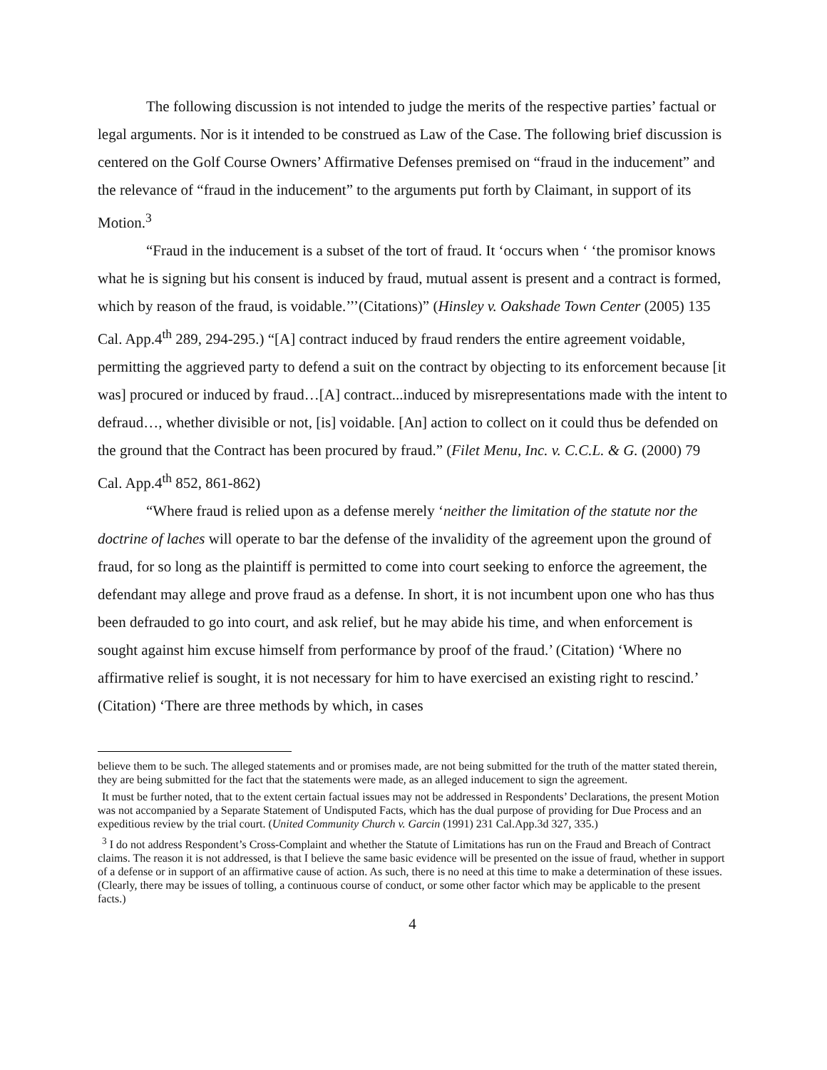The following discussion is not intended to judge the merits of the respective parties’ factual or legal arguments. Nor is it intended to be construed as Law of the Case. The following brief discussion is centered on the Golf Course Owners’ Affirmative Defenses premised on “fraud in the inducement” and the relevance of “fraud in the inducement” to the arguments put forth by Claimant, in support of its Motion.<sup>3</sup>
“Fraud in the inducement is a subset of the tort of fraud. It ‘occurs when ‘ ‘the promisor knows what he is signing but his consent is induced by fraud, mutual assent is present and a contract is formed, which by reason of the fraud, is voidable.’’’(Citations)” (Hinsley v. Oakshade Town Center (2005) 135 Cal. App.4<sup>th</sup> 289, 294-295.) “[A] contract induced by fraud renders the entire agreement voidable, permitting the aggrieved party to defend a suit on the contract by objecting to its enforcement because [it was] procured or induced by fraud…[A] contract...induced by misrepresentations made with the intent to defraud…, whether divisible or not, [is] voidable. [An] action to collect on it could thus be defended on the ground that the Contract has been procured by fraud.” (Filet Menu, Inc. v. C.C.L. & G. (2000) 79 Cal. App.4<sup>th</sup> 852, 861-862)
“Where fraud is relied upon as a defense merely ‘neither the limitation of the statute nor the doctrine of laches will operate to bar the defense of the invalidity of the agreement upon the ground of fraud, for so long as the plaintiff is permitted to come into court seeking to enforce the agreement, the defendant may allege and prove fraud as a defense. In short, it is not incumbent upon one who has thus been defrauded to go into court, and ask relief, but he may abide his time, and when enforcement is sought against him excuse himself from performance by proof of the fraud.’ (Citation) ‘Where no affirmative relief is sought, it is not necessary for him to have exercised an existing right to rescind.’ (Citation) ‘There are three methods by which, in cases
believe them to be such. The alleged statements and or promises made, are not being submitted for the truth of the matter stated therein, they are being submitted for the fact that the statements were made, as an alleged inducement to sign the agreement.
It must be further noted, that to the extent certain factual issues may not be addressed in Respondents’ Declarations, the present Motion was not accompanied by a Separate Statement of Undisputed Facts, which has the dual purpose of providing for Due Process and an expeditious review by the trial court. (United Community Church v. Garcin (1991) 231 Cal.App.3d 327, 335.)
<sup>3</sup> I do not address Respondent’s Cross-Complaint and whether the Statute of Limitations has run on the Fraud and Breach of Contract claims. The reason it is not addressed, is that I believe the same basic evidence will be presented on the issue of fraud, whether in support of a defense or in support of an affirmative cause of action. As such, there is no need at this time to make a determination of these issues. (Clearly, there may be issues of tolling, a continuous course of conduct, or some other factor which may be applicable to the present facts.)
4